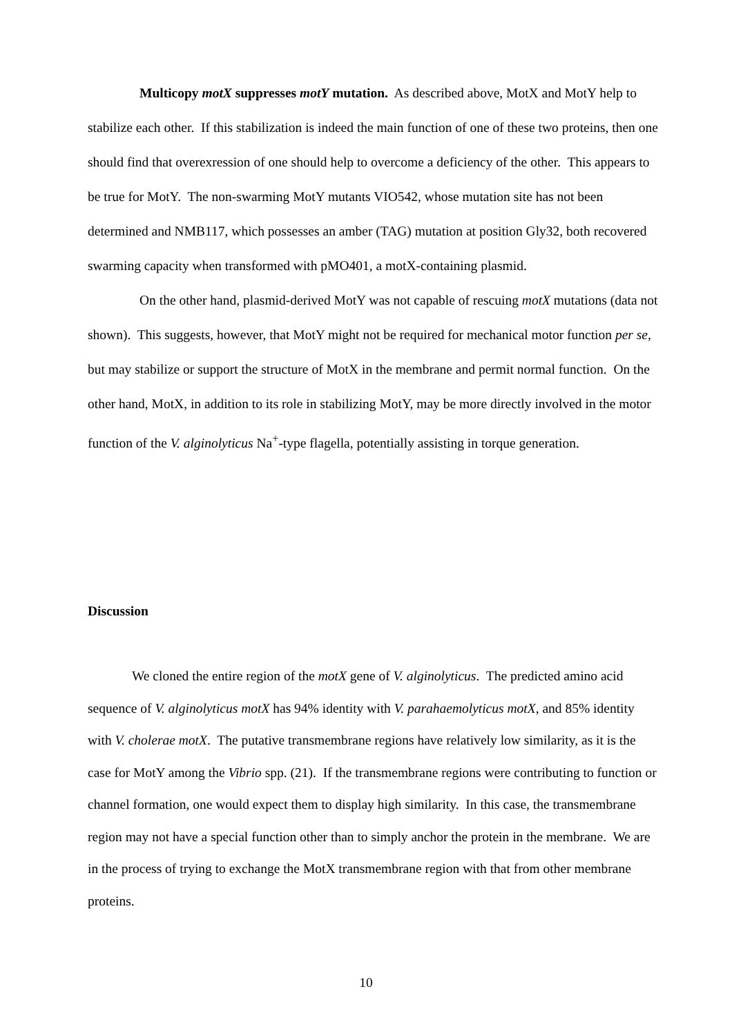Multicopy motX suppresses motY mutation. As described above, MotX and MotY help to stabilize each other. If this stabilization is indeed the main function of one of these two proteins, then one should find that overexression of one should help to overcome a deficiency of the other. This appears to be true for MotY. The non-swarming MotY mutants VIO542, whose mutation site has not been determined and NMB117, which possesses an amber (TAG) mutation at position Gly32, both recovered swarming capacity when transformed with pMO401, a motX-containing plasmid.
On the other hand, plasmid-derived MotY was not capable of rescuing motX mutations (data not shown). This suggests, however, that MotY might not be required for mechanical motor function per se, but may stabilize or support the structure of MotX in the membrane and permit normal function. On the other hand, MotX, in addition to its role in stabilizing MotY, may be more directly involved in the motor function of the V. alginolyticus Na<sup>+</sup>-type flagella, potentially assisting in torque generation.
Discussion
We cloned the entire region of the motX gene of V. alginolyticus. The predicted amino acid sequence of V. alginolyticus motX has 94% identity with V. parahaemolyticus motX, and 85% identity with V. cholerae motX. The putative transmembrane regions have relatively low similarity, as it is the case for MotY among the Vibrio spp. (21). If the transmembrane regions were contributing to function or channel formation, one would expect them to display high similarity. In this case, the transmembrane region may not have a special function other than to simply anchor the protein in the membrane. We are in the process of trying to exchange the MotX transmembrane region with that from other membrane proteins.
10